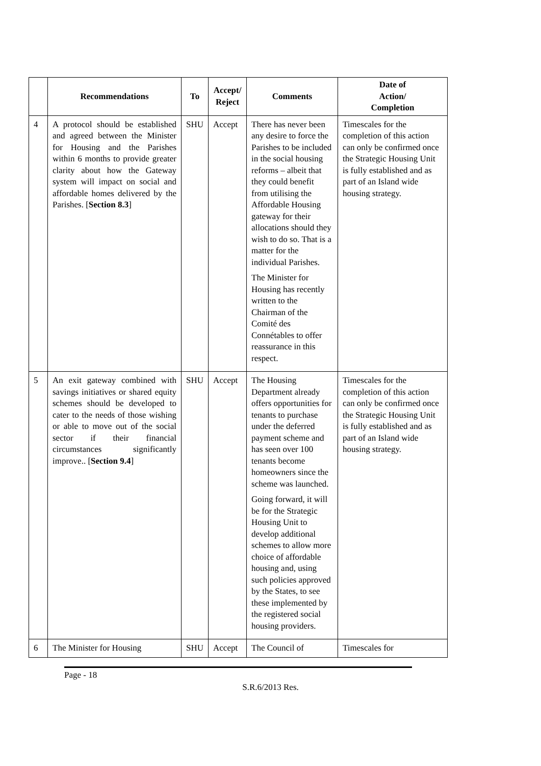| | Recommendations | To | Accept/ Reject | Comments | Date of Action/ Completion |
| --- | --- | --- | --- | --- | --- |
| 4 | A protocol should be established and agreed between the Minister for Housing and the Parishes within 6 months to provide greater clarity about how the Gateway system will impact on social and affordable homes delivered by the Parishes. [ Section 8.3 ] | SHU | Accept | There has never been any desire to force the Parishes to be included in the social housing reforms – albeit that they could benefit from utilising the Affordable Housing gateway for their allocations should they wish to do so. That is a matter for the individual Parishes. The Minister for Housing has recently written to the Chairman of the Comité des Connétables to offer reassurance in this respect. | Timescales for the completion of this action can only be confirmed once the Strategic Housing Unit is fully established and as part of an Island wide housing strategy. |
| 5 | An exit gateway combined with savings initiatives or shared equity schemes should be developed to cater to the needs of those wishing or able to move out of the social sector if their financial circumstances significantly improve.. [ Section 9.4 ] | SHU | Accept | The Housing Department already offers opportunities for tenants to purchase under the deferred payment scheme and has seen over 100 tenants become homeowners since the scheme was launched. Going forward, it will be for the Strategic Housing Unit to develop additional schemes to allow more choice of affordable housing and, using such policies approved by the States, to see these implemented by the registered social housing providers. | Timescales for the completion of this action can only be confirmed once the Strategic Housing Unit is fully established and as part of an Island wide housing strategy. |
| 6 | The Minister for Housing | SHU | Accept | The Council of | Timescales for |
Page - 18
S.R.6/2013 Res.